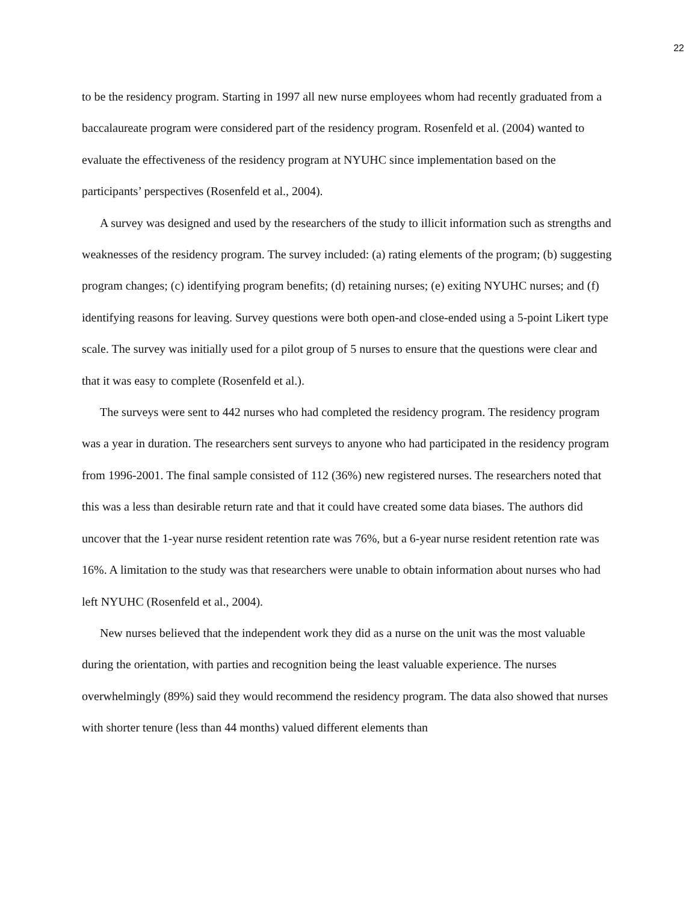22
to be the residency program. Starting in 1997 all new nurse employees whom had recently graduated from a baccalaureate program were considered part of the residency program. Rosenfeld et al. (2004) wanted to evaluate the effectiveness of the residency program at NYUHC since implementation based on the participants’ perspectives (Rosenfeld et al., 2004).
A survey was designed and used by the researchers of the study to illicit information such as strengths and weaknesses of the residency program. The survey included: (a) rating elements of the program; (b) suggesting program changes; (c) identifying program benefits; (d) retaining nurses; (e) exiting NYUHC nurses; and (f) identifying reasons for leaving. Survey questions were both open-and close-ended using a 5-point Likert type scale. The survey was initially used for a pilot group of 5 nurses to ensure that the questions were clear and that it was easy to complete (Rosenfeld et al.).
The surveys were sent to 442 nurses who had completed the residency program. The residency program was a year in duration. The researchers sent surveys to anyone who had participated in the residency program from 1996-2001. The final sample consisted of 112 (36%) new registered nurses. The researchers noted that this was a less than desirable return rate and that it could have created some data biases. The authors did uncover that the 1-year nurse resident retention rate was 76%, but a 6-year nurse resident retention rate was 16%. A limitation to the study was that researchers were unable to obtain information about nurses who had left NYUHC (Rosenfeld et al., 2004).
New nurses believed that the independent work they did as a nurse on the unit was the most valuable during the orientation, with parties and recognition being the least valuable experience. The nurses overwhelmingly (89%) said they would recommend the residency program. The data also showed that nurses with shorter tenure (less than 44 months) valued different elements than